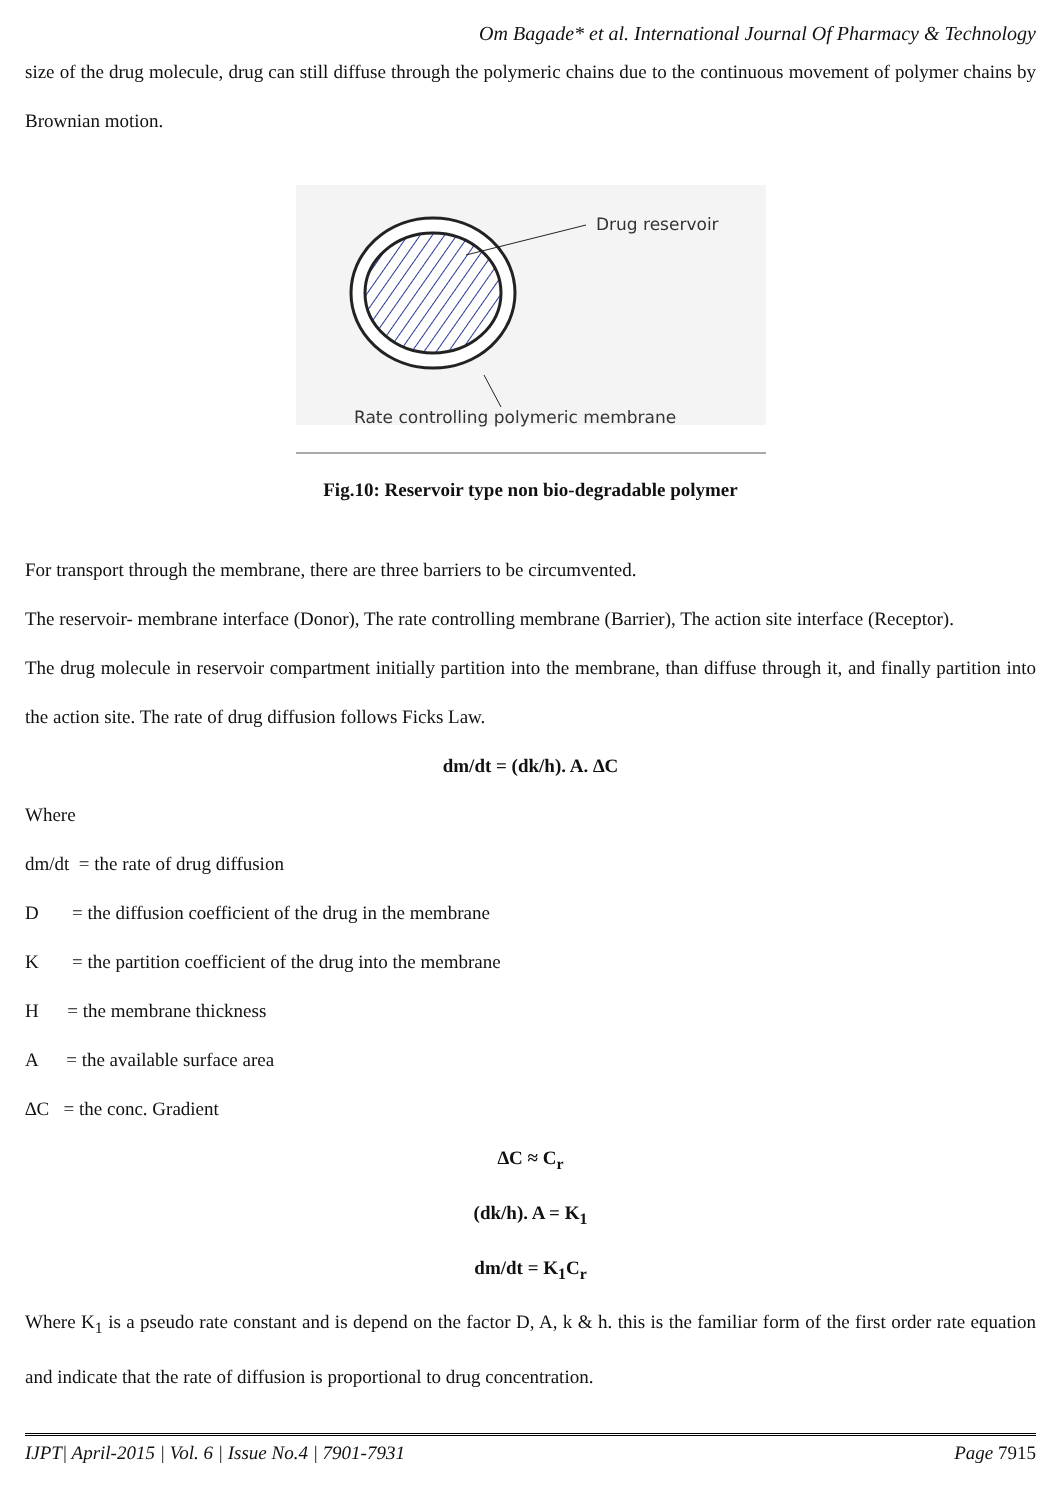Om Bagade* et al. International Journal Of Pharmacy & Technology
size of the drug molecule, drug can still diffuse through the polymeric chains due to the continuous movement of polymer chains by Brownian motion.
Drug reservoir
Rate controlling polymeric membrane
Fig.10: Reservoir type non bio-degradable polymer
For transport through the membrane, there are three barriers to be circumvented.
The reservoir- membrane interface (Donor), The rate controlling membrane (Barrier), The action site interface (Receptor).
The drug molecule in reservoir compartment initially partition into the membrane, than diffuse through it, and finally partition into the action site. The rate of drug diffusion follows Ficks Law.
dm/dt = (dk/h). A. ∆C
Where
dm/dt = the rate of drug diffusion
D = the diffusion coefficient of the drug in the membrane
K = the partition coefficient of the drug into the membrane
H = the membrane thickness
A = the available surface area
∆C = the conc. Gradient
∆C ≈ C<sub>r</sub>
(dk/h). A = K<sub>1</sub>
dm/dt = K<sub>1</sub>C<sub>r</sub>
Where K<sub>1</sub> is a pseudo rate constant and is depend on the factor D, A, k & h. this is the familiar form of the first order rate equation and indicate that the rate of diffusion is proportional to drug concentration.
IJPT| April-2015 | Vol. 6 | Issue No.4 | 7901-7931 Page 7915